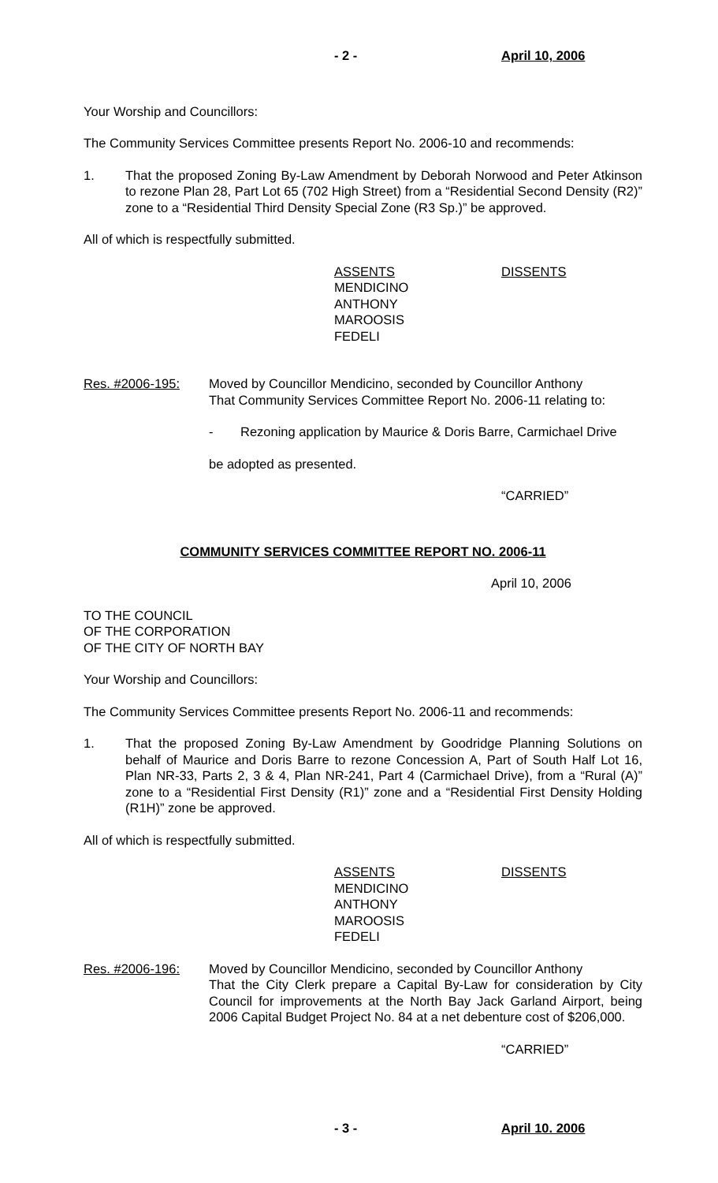- 2 - April 10, 2006
Your Worship and Councillors:
The Community Services Committee presents Report No. 2006-10 and recommends:
1. That the proposed Zoning By-Law Amendment by Deborah Norwood and Peter Atkinson to rezone Plan 28, Part Lot 65 (702 High Street) from a “Residential Second Density (R2)” zone to a “Residential Third Density Special Zone (R3 Sp.)” be approved.
All of which is respectfully submitted.
ASSENTS
MENDICINO
ANTHONY
MAROOSIS
FEDELI
DISSENTS
Res. #2006-195: Moved by Councillor Mendicino, seconded by Councillor Anthony
That Community Services Committee Report No. 2006-11 relating to:
- Rezoning application by Maurice & Doris Barre, Carmichael Drive
be adopted as presented.
“CARRIED”
COMMUNITY SERVICES COMMITTEE REPORT NO. 2006-11
April 10, 2006
TO THE COUNCIL
OF THE CORPORATION
OF THE CITY OF NORTH BAY
Your Worship and Councillors:
The Community Services Committee presents Report No. 2006-11 and recommends:
1. That the proposed Zoning By-Law Amendment by Goodridge Planning Solutions on behalf of Maurice and Doris Barre to rezone Concession A, Part of South Half Lot 16, Plan NR-33, Parts 2, 3 & 4, Plan NR-241, Part 4 (Carmichael Drive), from a “Rural (A)” zone to a “Residential First Density (R1)” zone and a “Residential First Density Holding (R1H)” zone be approved.
All of which is respectfully submitted.
ASSENTS
MENDICINO
ANTHONY
MAROOSIS
FEDELI
DISSENTS
Res. #2006-196: Moved by Councillor Mendicino, seconded by Councillor Anthony
That the City Clerk prepare a Capital By-Law for consideration by City Council for improvements at the North Bay Jack Garland Airport, being 2006 Capital Budget Project No. 84 at a net debenture cost of $206,000.
“CARRIED”
- 3 - April 10. 2006